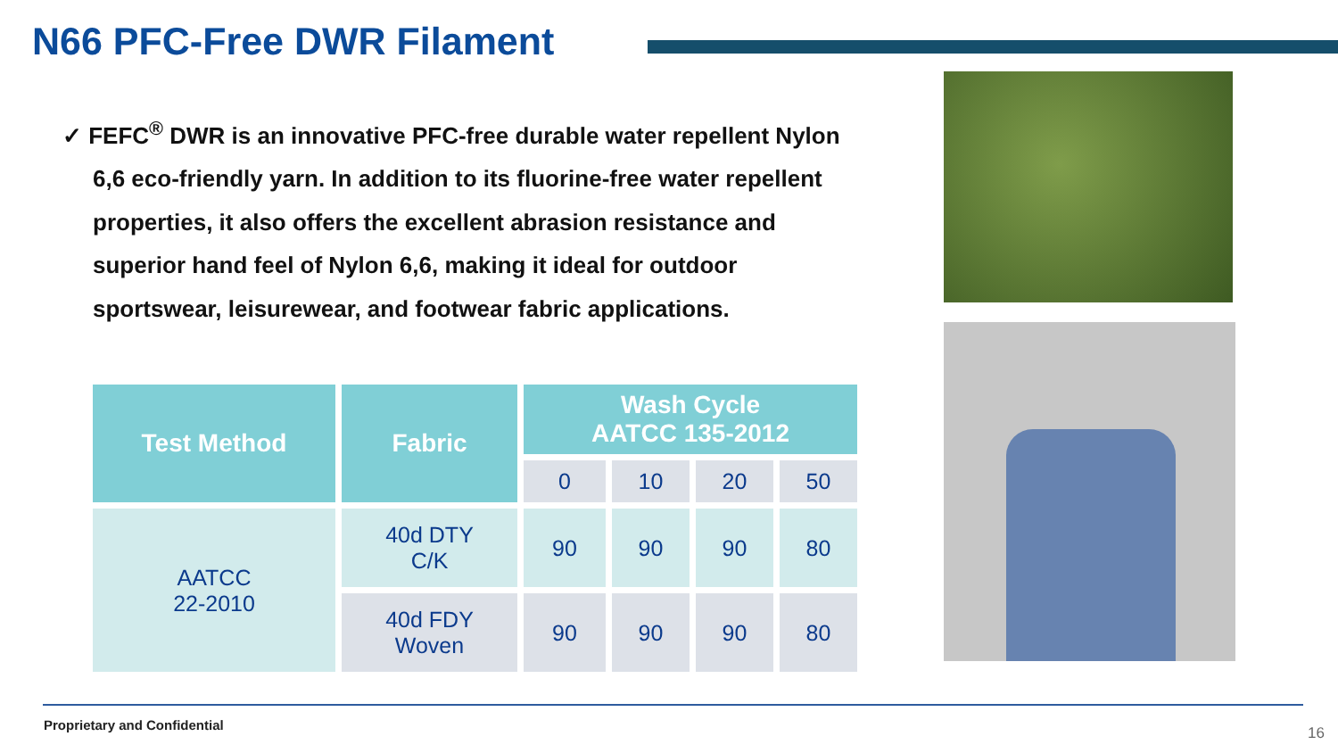N66 PFC-Free DWR Filament
✓ FEFC<sup>®</sup> DWR is an innovative PFC-free durable water repellent Nylon 6,6 eco-friendly yarn. In addition to its fluorine-free water repellent properties, it also offers the excellent abrasion resistance and superior hand feel of Nylon 6,6, making it ideal for outdoor sportswear, leisurewear, and footwear fabric applications.
| Test Method | Fabric | Wash Cycle AATCC 135-2012 | | | |
| --- | --- | --- | --- | --- | --- |
| | | 0 | 10 | 20 | 50 |
| AATCC 22-2010 | 40d DTY C/K | 90 | 90 | 90 | 80 |
| | 40d FDY Woven | 90 | 90 | 90 | 80 |
Proprietary and Confidential 16